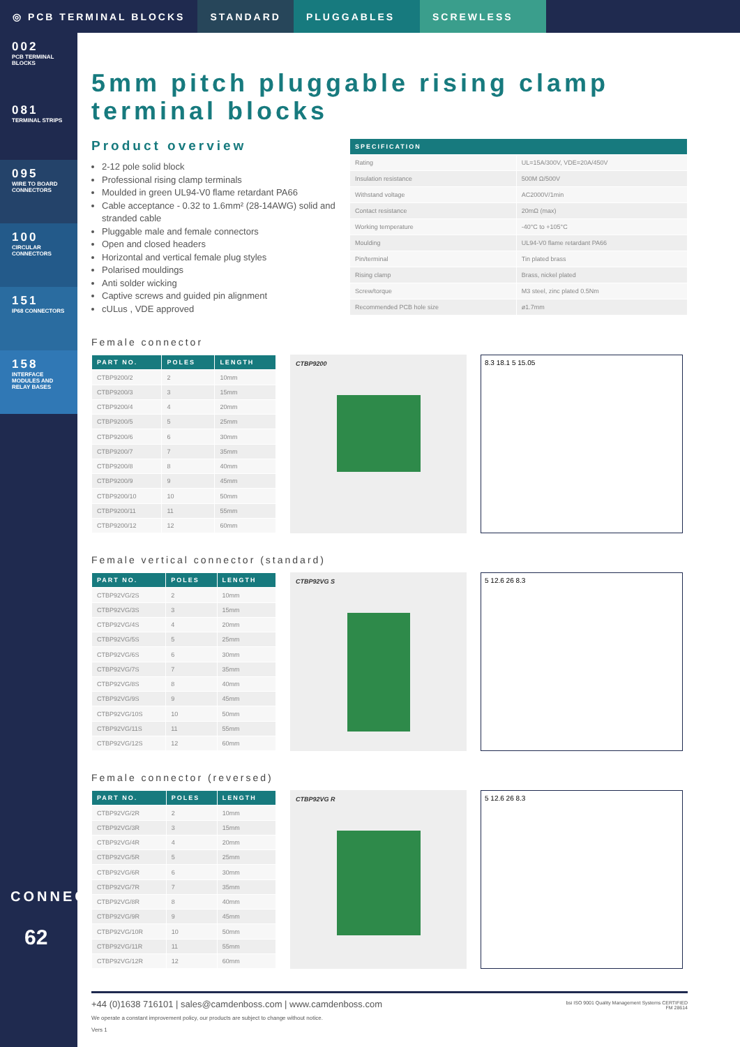◎ PCB TERMINAL BLOCKS STANDARD PLUGGABLES SCREWLESS
002
PCB TERMINAL BLOCKS
081
TERMINAL STRIPS
095
WIRE TO BOARD CONNECTORS
100
CIRCULAR CONNECTORS
151
IP68 CONNECTORS
158
INTERFACE MODULES AND RELAY BASES
CONNECT
62
5mm pitch pluggable rising clamp terminal blocks
Product overview
2-12 pole solid block
Professional rising clamp terminals
Moulded in green UL94-V0 flame retardant PA66
Cable acceptance - 0.32 to 1.6mm² (28-14AWG) solid and stranded cable
Pluggable male and female connectors
Open and closed headers
Horizontal and vertical female plug styles
Polarised mouldings
Anti solder wicking
Captive screws and guided pin alignment
cULus , VDE approved
| SPECIFICATION | |
| --- | --- |
| Rating | UL=15A/300V, VDE=20A/450V |
| Insulation resistance | 500M Ω/500V |
| Withstand voltage | AC2000V/1min |
| Contact resistance | 20mΩ (max) |
| Working temperature | -40°C to +105°C |
| Moulding | UL94-V0 flame retardant PA66 |
| Pin/terminal | Tin plated brass |
| Rising clamp | Brass, nickel plated |
| Screw/torque | M3 steel, zinc plated 0.5Nm |
| Recommended PCB hole size | ø1.7mm |
Female connector
| PART NO. | POLES | LENGTH |
| --- | --- | --- |
| CTBP9200/2 | 2 | 10mm |
| CTBP9200/3 | 3 | 15mm |
| CTBP9200/4 | 4 | 20mm |
| CTBP9200/5 | 5 | 25mm |
| CTBP9200/6 | 6 | 30mm |
| CTBP9200/7 | 7 | 35mm |
| CTBP9200/8 | 8 | 40mm |
| CTBP9200/9 | 9 | 45mm |
| CTBP9200/10 | 10 | 50mm |
| CTBP9200/11 | 11 | 55mm |
| CTBP9200/12 | 12 | 60mm |
CTBP9200
8.3 18.1 5 15.05
Female vertical connector (standard)
| PART NO. | POLES | LENGTH |
| --- | --- | --- |
| CTBP92VG/2S | 2 | 10mm |
| CTBP92VG/3S | 3 | 15mm |
| CTBP92VG/4S | 4 | 20mm |
| CTBP92VG/5S | 5 | 25mm |
| CTBP92VG/6S | 6 | 30mm |
| CTBP92VG/7S | 7 | 35mm |
| CTBP92VG/8S | 8 | 40mm |
| CTBP92VG/9S | 9 | 45mm |
| CTBP92VG/10S | 10 | 50mm |
| CTBP92VG/11S | 11 | 55mm |
| CTBP92VG/12S | 12 | 60mm |
CTBP92VG S
5 12.6 26 8.3
Female connector (reversed)
| PART NO. | POLES | LENGTH |
| --- | --- | --- |
| CTBP92VG/2R | 2 | 10mm |
| CTBP92VG/3R | 3 | 15mm |
| CTBP92VG/4R | 4 | 20mm |
| CTBP92VG/5R | 5 | 25mm |
| CTBP92VG/6R | 6 | 30mm |
| CTBP92VG/7R | 7 | 35mm |
| CTBP92VG/8R | 8 | 40mm |
| CTBP92VG/9R | 9 | 45mm |
| CTBP92VG/10R | 10 | 50mm |
| CTBP92VG/11R | 11 | 55mm |
| CTBP92VG/12R | 12 | 60mm |
CTBP92VG R
5 12.6 26 8.3
+44 (0)1638 716101 | sales@camdenboss.com | www.camdenboss.com
We operate a constant improvement policy, our products are subject to change without notice.
Vers 1
bsi ISO 9001 Quality Management Systems CERTIFIED
FM 28614